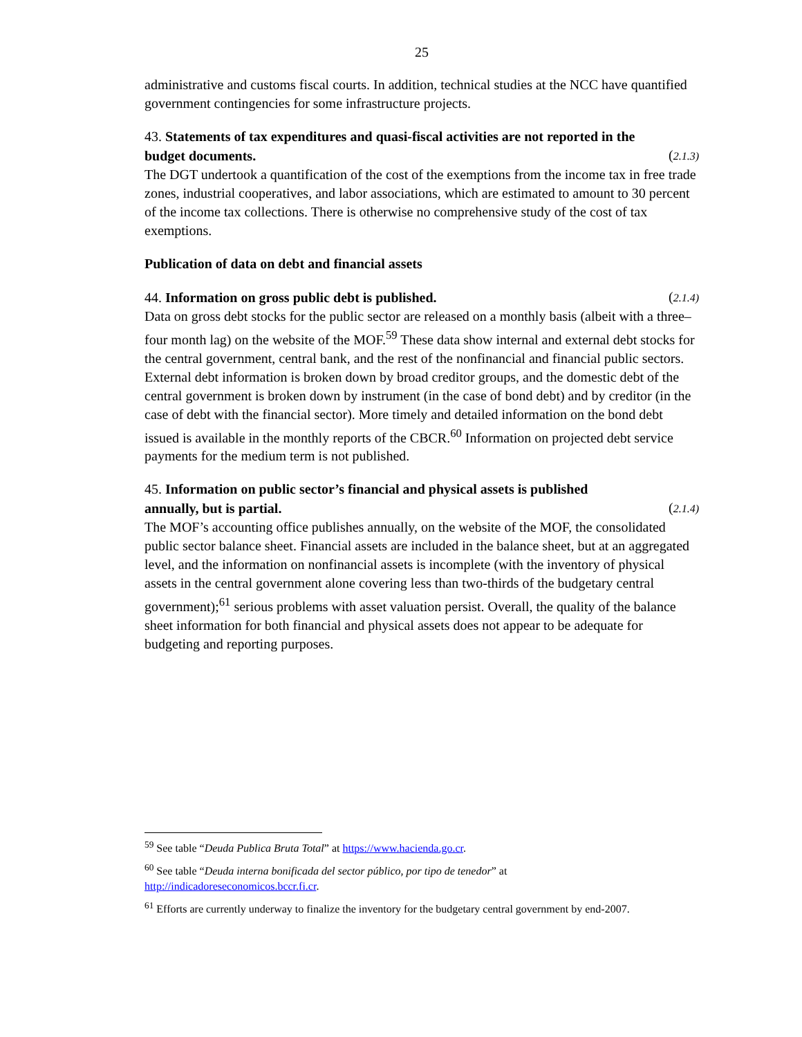25
administrative and customs fiscal courts. In addition, technical studies at the NCC have quantified government contingencies for some infrastructure projects.
43. Statements of tax expenditures and quasi-fiscal activities are not reported in the
budget documents. (2.1.3)
The DGT undertook a quantification of the cost of the exemptions from the income tax in free trade zones, industrial cooperatives, and labor associations, which are estimated to amount to 30 percent of the income tax collections. There is otherwise no comprehensive study of the cost of tax exemptions.
Publication of data on debt and financial assets
44. Information on gross public debt is published. (2.1.4)
Data on gross debt stocks for the public sector are released on a monthly basis (albeit with a three–four month lag) on the website of the MOF.<sup>59</sup> These data show internal and external debt stocks for the central government, central bank, and the rest of the nonfinancial and financial public sectors. External debt information is broken down by broad creditor groups, and the domestic debt of the central government is broken down by instrument (in the case of bond debt) and by creditor (in the case of debt with the financial sector). More timely and detailed information on the bond debt issued is available in the monthly reports of the CBCR.<sup>60</sup> Information on projected debt service payments for the medium term is not published.
45. Information on public sector’s financial and physical assets is published
annually, but is partial. (2.1.4)
The MOF’s accounting office publishes annually, on the website of the MOF, the consolidated public sector balance sheet. Financial assets are included in the balance sheet, but at an aggregated level, and the information on nonfinancial assets is incomplete (with the inventory of physical assets in the central government alone covering less than two-thirds of the budgetary central government);<sup>61</sup> serious problems with asset valuation persist. Overall, the quality of the balance sheet information for both financial and physical assets does not appear to be adequate for budgeting and reporting purposes.
<sup>59</sup> See table “Deuda Publica Bruta Total” at https://www.hacienda.go.cr.
<sup>60</sup> See table “Deuda interna bonificada del sector público, por tipo de tenedor” at http://indicadoreseconomicos.bccr.fi.cr.
<sup>61</sup> Efforts are currently underway to finalize the inventory for the budgetary central government by end-2007.